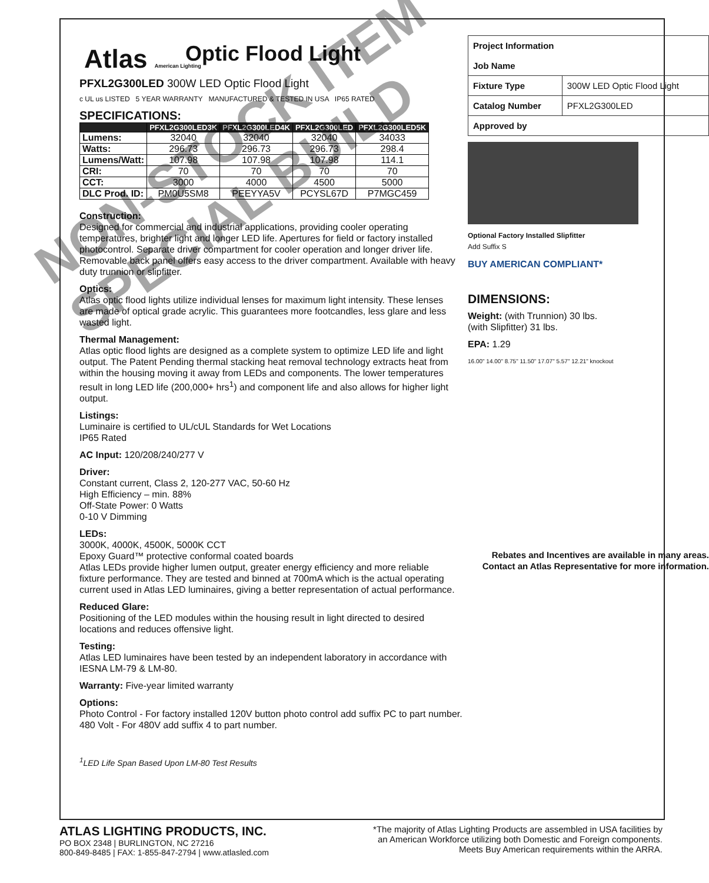Atlas American Lighting
Optic Flood Light
PFXL2G300LED 300W LED Optic Flood Light
c UL us LISTED 5 YEAR WARRANTY MANUFACTURED & TESTED IN USA IP65 RATED
SPECIFICATIONS:
| | PFXL2G300LED3K | PFXL2G300LED4K | PFXL2G300LED | PFXL2G300LED5K |
| --- | --- | --- | --- | --- |
| Lumens: | 32040 | 32040 | 32040 | 34033 |
| Watts: | 296.73 | 296.73 | 296.73 | 298.4 |
| Lumens/Watt: | 107.98 | 107.98 | 107.98 | 114.1 |
| CRI: | 70 | 70 | 70 | 70 |
| CCT: | 3000 | 4000 | 4500 | 5000 |
| DLC Prod. ID: | PM0U5SM8 | PEEYYA5V | PCYSL67D | P7MGC459 |
Construction:
Designed for commercial and industrial applications, providing cooler operating temperatures, brighter light and longer LED life. Apertures for field or factory installed photocontrol. Separate driver compartment for cooler operation and longer driver life. Removable back panel offers easy access to the driver compartment. Available with heavy duty trunnion or slipfitter.
Optics:
Atlas optic flood lights utilize individual lenses for maximum light intensity. These lenses are made of optical grade acrylic. This guarantees more footcandles, less glare and less wasted light.
Thermal Management:
Atlas optic flood lights are designed as a complete system to optimize LED life and light output. The Patent Pending thermal stacking heat removal technology extracts heat from within the housing moving it away from LEDs and components. The lower temperatures result in long LED life (200,000+ hrs<sup>1</sup>) and component life and also allows for higher light output.
Listings:
Luminaire is certified to UL/cUL Standards for Wet Locations
IP65 Rated
AC Input: 120/208/240/277 V
Driver:
Constant current, Class 2, 120-277 VAC, 50-60 Hz
High Efficiency – min. 88%
Off-State Power: 0 Watts
0-10 V Dimming
LEDs:
3000K, 4000K, 4500K, 5000K CCT
Epoxy Guard™ protective conformal coated boards
Atlas LEDs provide higher lumen output, greater energy efficiency and more reliable fixture performance. They are tested and binned at 700mA which is the actual operating current used in Atlas LED luminaires, giving a better representation of actual performance.
Reduced Glare:
Positioning of the LED modules within the housing result in light directed to desired locations and reduces offensive light.
Testing:
Atlas LED luminaires have been tested by an independent laboratory in accordance with IESNA LM-79 & LM-80.
Warranty: Five-year limited warranty
Options:
Photo Control - For factory installed 120V button photo control add suffix PC to part number.
480 Volt - For 480V add suffix 4 to part number.
<sup>1</sup> LED Life Span Based Upon LM-80 Test Results
| Project Information Job Name | |
| Fixture Type | 300W LED Optic Flood Light |
| Catalog Number | PFXL2G300LED |
| Approved by | |
Optional Factory Installed Slipfitter
Add Suffix S
BUY AMERICAN COMPLIANT*
DIMENSIONS:
Weight: (with Trunnion) 30 lbs.
(with Slipfitter) 31 lbs.
EPA: 1.29
16.00" 14.00" 8.75" 11.50" 17.07" 5.57" 12.21" knockout
Rebates and Incentives are available in many areas.
Contact an Atlas Representative for more information.
NON-STOCK ITEM SPECIAL BUILD
ATLAS LIGHTING PRODUCTS, INC.
PO BOX 2348 | BURLINGTON, NC 27216
800-849-8485 | FAX: 1-855-847-2794 | www.atlasled.com
*The majority of Atlas Lighting Products are assembled in USA facilities by
an American Workforce utilizing both Domestic and Foreign components.
Meets Buy American requirements within the ARRA.